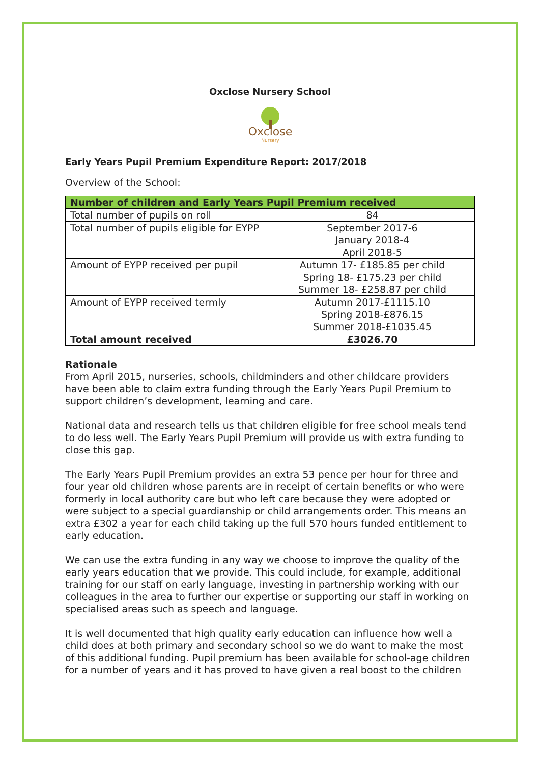Oxclose Nursery School
Oxclose
Nursery
Early Years Pupil Premium Expenditure Report: 2017/2018
Overview of the School:
| Number of children and Early Years Pupil Premium received | |
| --- | --- |
| Total number of pupils on roll | 84 |
| Total number of pupils eligible for EYPP | September 2017-6 January 2018-4 April 2018-5 |
| Amount of EYPP received per pupil | Autumn 17- £185.85 per child Spring 18- £175.23 per child Summer 18- £258.87 per child |
| Amount of EYPP received termly | Autumn 2017-£1115.10 Spring 2018-£876.15 Summer 2018-£1035.45 |
| Total amount received | £3026.70 |
Rationale
From April 2015, nurseries, schools, childminders and other childcare providers have been able to claim extra funding through the Early Years Pupil Premium to support children’s development, learning and care.
National data and research tells us that children eligible for free school meals tend to do less well. The Early Years Pupil Premium will provide us with extra funding to close this gap.
The Early Years Pupil Premium provides an extra 53 pence per hour for three and four year old children whose parents are in receipt of certain benefits or who were formerly in local authority care but who left care because they were adopted or were subject to a special guardianship or child arrangements order. This means an extra £302 a year for each child taking up the full 570 hours funded entitlement to early education.
We can use the extra funding in any way we choose to improve the quality of the early years education that we provide. This could include, for example, additional training for our staff on early language, investing in partnership working with our colleagues in the area to further our expertise or supporting our staff in working on specialised areas such as speech and language.
It is well documented that high quality early education can influence how well a child does at both primary and secondary school so we do want to make the most of this additional funding. Pupil premium has been available for school-age children for a number of years and it has proved to have given a real boost to the children